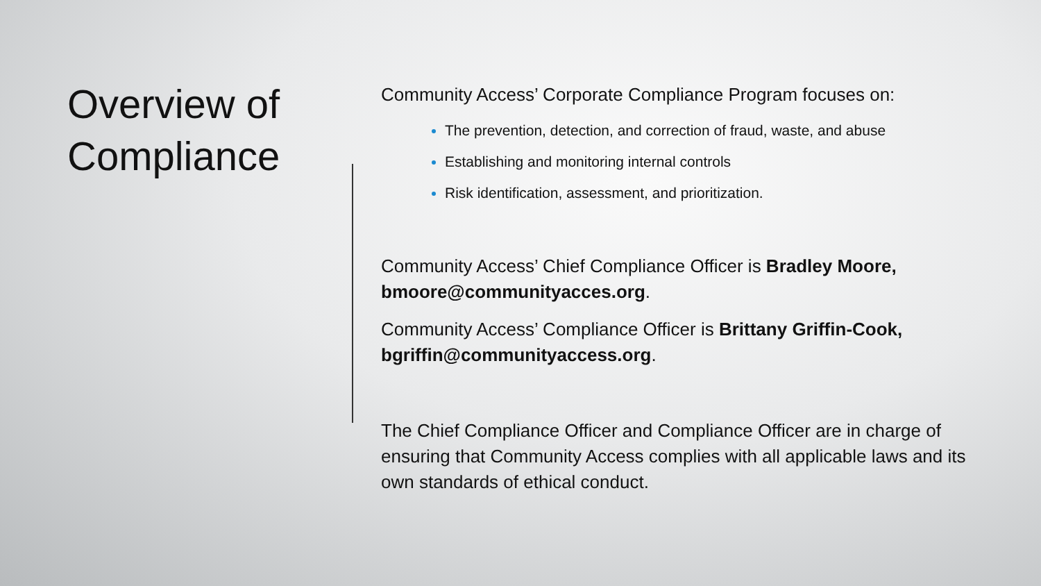Overview of Compliance
Community Access’ Corporate Compliance Program focuses on:
The prevention, detection, and correction of fraud, waste, and abuse
Establishing and monitoring internal controls
Risk identification, assessment, and prioritization.
Community Access’ Chief Compliance Officer is Bradley Moore, bmoore@communityacces.org.
Community Access’ Compliance Officer is Brittany Griffin-Cook, bgriffin@communityaccess.org.
The Chief Compliance Officer and Compliance Officer are in charge of ensuring that Community Access complies with all applicable laws and its own standards of ethical conduct.